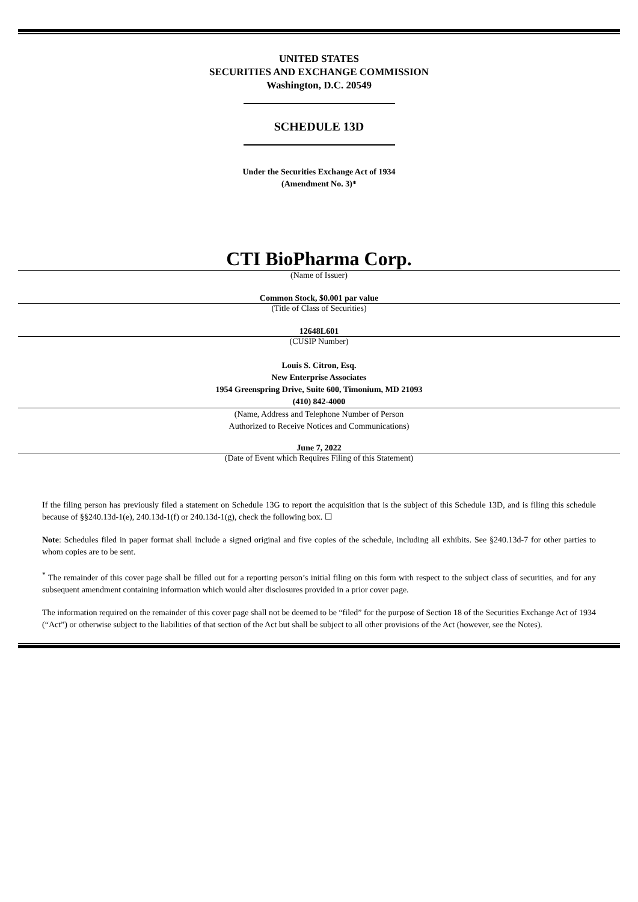UNITED STATES
SECURITIES AND EXCHANGE COMMISSION
Washington, D.C. 20549
SCHEDULE 13D
Under the Securities Exchange Act of 1934
(Amendment No. 3)*
CTI BioPharma Corp.
(Name of Issuer)
Common Stock, $0.001 par value
(Title of Class of Securities)
12648L601
(CUSIP Number)
Louis S. Citron, Esq.
New Enterprise Associates
1954 Greenspring Drive, Suite 600, Timonium, MD 21093
(410) 842-4000
(Name, Address and Telephone Number of Person
Authorized to Receive Notices and Communications)
June 7, 2022
(Date of Event which Requires Filing of this Statement)
If the filing person has previously filed a statement on Schedule 13G to report the acquisition that is the subject of this Schedule 13D, and is filing this schedule because of §§240.13d-1(e), 240.13d-1(f) or 240.13d-1(g), check the following box. ☐
Note: Schedules filed in paper format shall include a signed original and five copies of the schedule, including all exhibits. See §240.13d-7 for other parties to whom copies are to be sent.
<sup>*</sup> The remainder of this cover page shall be filled out for a reporting person’s initial filing on this form with respect to the subject class of securities, and for any subsequent amendment containing information which would alter disclosures provided in a prior cover page.
The information required on the remainder of this cover page shall not be deemed to be “filed” for the purpose of Section 18 of the Securities Exchange Act of 1934 (“Act”) or otherwise subject to the liabilities of that section of the Act but shall be subject to all other provisions of the Act (however, see the Notes).